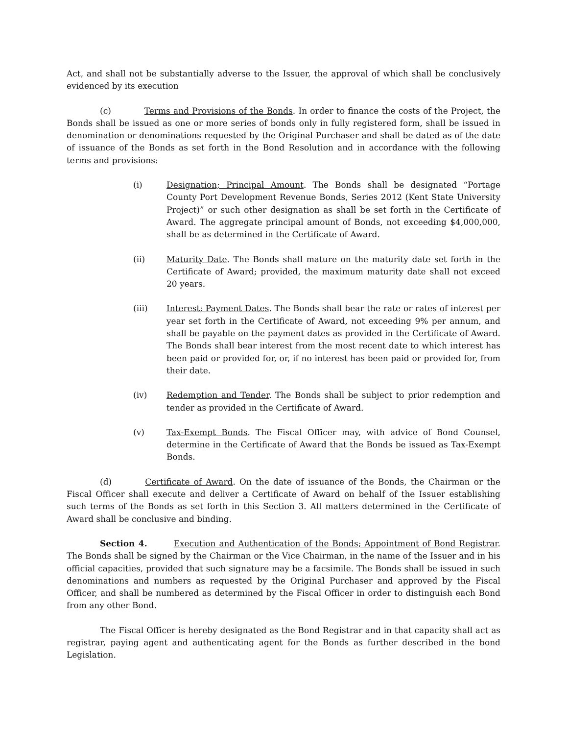Act, and shall not be substantially adverse to the Issuer, the approval of which shall be conclusively evidenced by its execution
(c) Terms and Provisions of the Bonds. In order to finance the costs of the Project, the Bonds shall be issued as one or more series of bonds only in fully registered form, shall be issued in denomination or denominations requested by the Original Purchaser and shall be dated as of the date of issuance of the Bonds as set forth in the Bond Resolution and in accordance with the following terms and provisions:
(i) Designation; Principal Amount. The Bonds shall be designated “Portage County Port Development Revenue Bonds, Series 2012 (Kent State University Project)” or such other designation as shall be set forth in the Certificate of Award. The aggregate principal amount of Bonds, not exceeding $4,000,000, shall be as determined in the Certificate of Award.
(ii) Maturity Date. The Bonds shall mature on the maturity date set forth in the Certificate of Award; provided, the maximum maturity date shall not exceed 20 years.
(iii) Interest; Payment Dates. The Bonds shall bear the rate or rates of interest per year set forth in the Certificate of Award, not exceeding 9% per annum, and shall be payable on the payment dates as provided in the Certificate of Award. The Bonds shall bear interest from the most recent date to which interest has been paid or provided for, or, if no interest has been paid or provided for, from their date.
(iv) Redemption and Tender. The Bonds shall be subject to prior redemption and tender as provided in the Certificate of Award.
(v) Tax-Exempt Bonds. The Fiscal Officer may, with advice of Bond Counsel, determine in the Certificate of Award that the Bonds be issued as Tax-Exempt Bonds.
(d) Certificate of Award. On the date of issuance of the Bonds, the Chairman or the Fiscal Officer shall execute and deliver a Certificate of Award on behalf of the Issuer establishing such terms of the Bonds as set forth in this Section 3. All matters determined in the Certificate of Award shall be conclusive and binding.
Section 4. Execution and Authentication of the Bonds; Appointment of Bond Registrar. The Bonds shall be signed by the Chairman or the Vice Chairman, in the name of the Issuer and in his official capacities, provided that such signature may be a facsimile. The Bonds shall be issued in such denominations and numbers as requested by the Original Purchaser and approved by the Fiscal Officer, and shall be numbered as determined by the Fiscal Officer in order to distinguish each Bond from any other Bond.
The Fiscal Officer is hereby designated as the Bond Registrar and in that capacity shall act as registrar, paying agent and authenticating agent for the Bonds as further described in the bond Legislation.